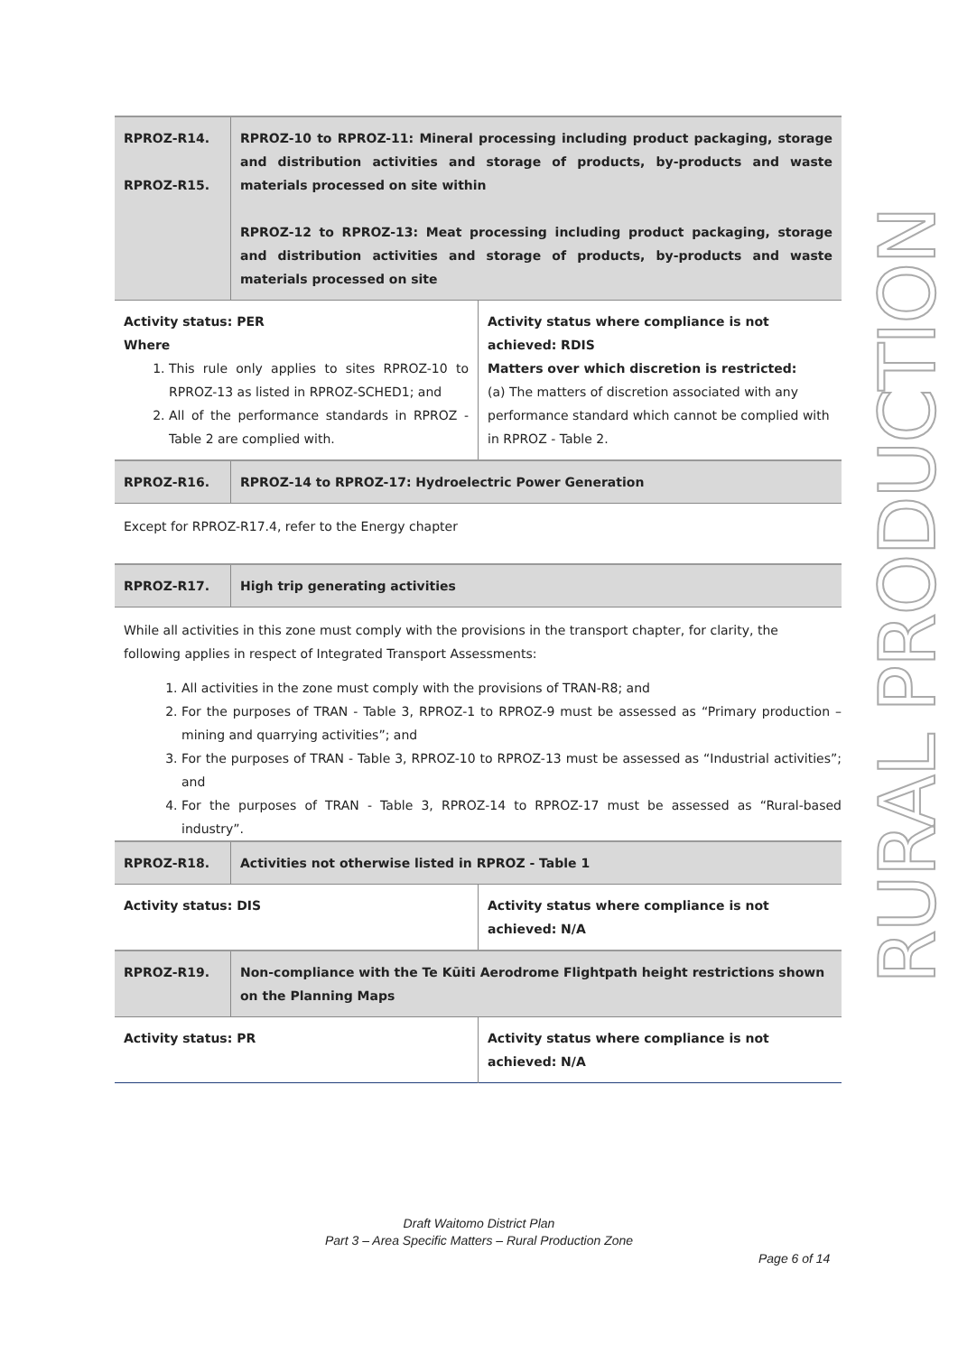RURAL PRODUCTION
| RPROZ-R14. RPROZ-R15. | RPROZ-10 to RPROZ-11: Mineral processing including product packaging, storage and distribution activities and storage of products, by-products and waste materials processed on site within RPROZ-12 to RPROZ-13: Meat processing including product packaging, storage and distribution activities and storage of products, by-products and waste materials processed on site |
| Activity status: PER Where 1. This rule only applies to sites RPROZ-10 to RPROZ-13 as listed in RPROZ-SCHED1; and 2. All of the performance standards in RPROZ - Table 2 are complied with. | Activity status where compliance is not achieved: RDIS Matters over which discretion is restricted: (a) The matters of discretion associated with any performance standard which cannot be complied with in RPROZ - Table 2. |
| RPROZ-R16. | RPROZ-14 to RPROZ-17: Hydroelectric Power Generation |
Except for RPROZ-R17.4, refer to the Energy chapter
| RPROZ-R17. | High trip generating activities |
While all activities in this zone must comply with the provisions in the transport chapter, for clarity, the following applies in respect of Integrated Transport Assessments:
1. All activities in the zone must comply with the provisions of TRAN-R8; and
2. For the purposes of TRAN - Table 3, RPROZ-1 to RPROZ-9 must be assessed as “Primary production – mining and quarrying activities”; and
3. For the purposes of TRAN - Table 3, RPROZ-10 to RPROZ-13 must be assessed as “Industrial activities”; and
4. For the purposes of TRAN - Table 3, RPROZ-14 to RPROZ-17 must be assessed as “Rural-based industry”.
| RPROZ-R18. | Activities not otherwise listed in RPROZ - Table 1 |
| Activity status: DIS | Activity status where compliance is not achieved: N/A |
| RPROZ-R19. | Non-compliance with the Te Kūiti Aerodrome Flightpath height restrictions shown on the Planning Maps |
| Activity status: PR | Activity status where compliance is not achieved: N/A |
Draft Waitomo District Plan
Part 3 – Area Specific Matters – Rural Production Zone
Page 6 of 14